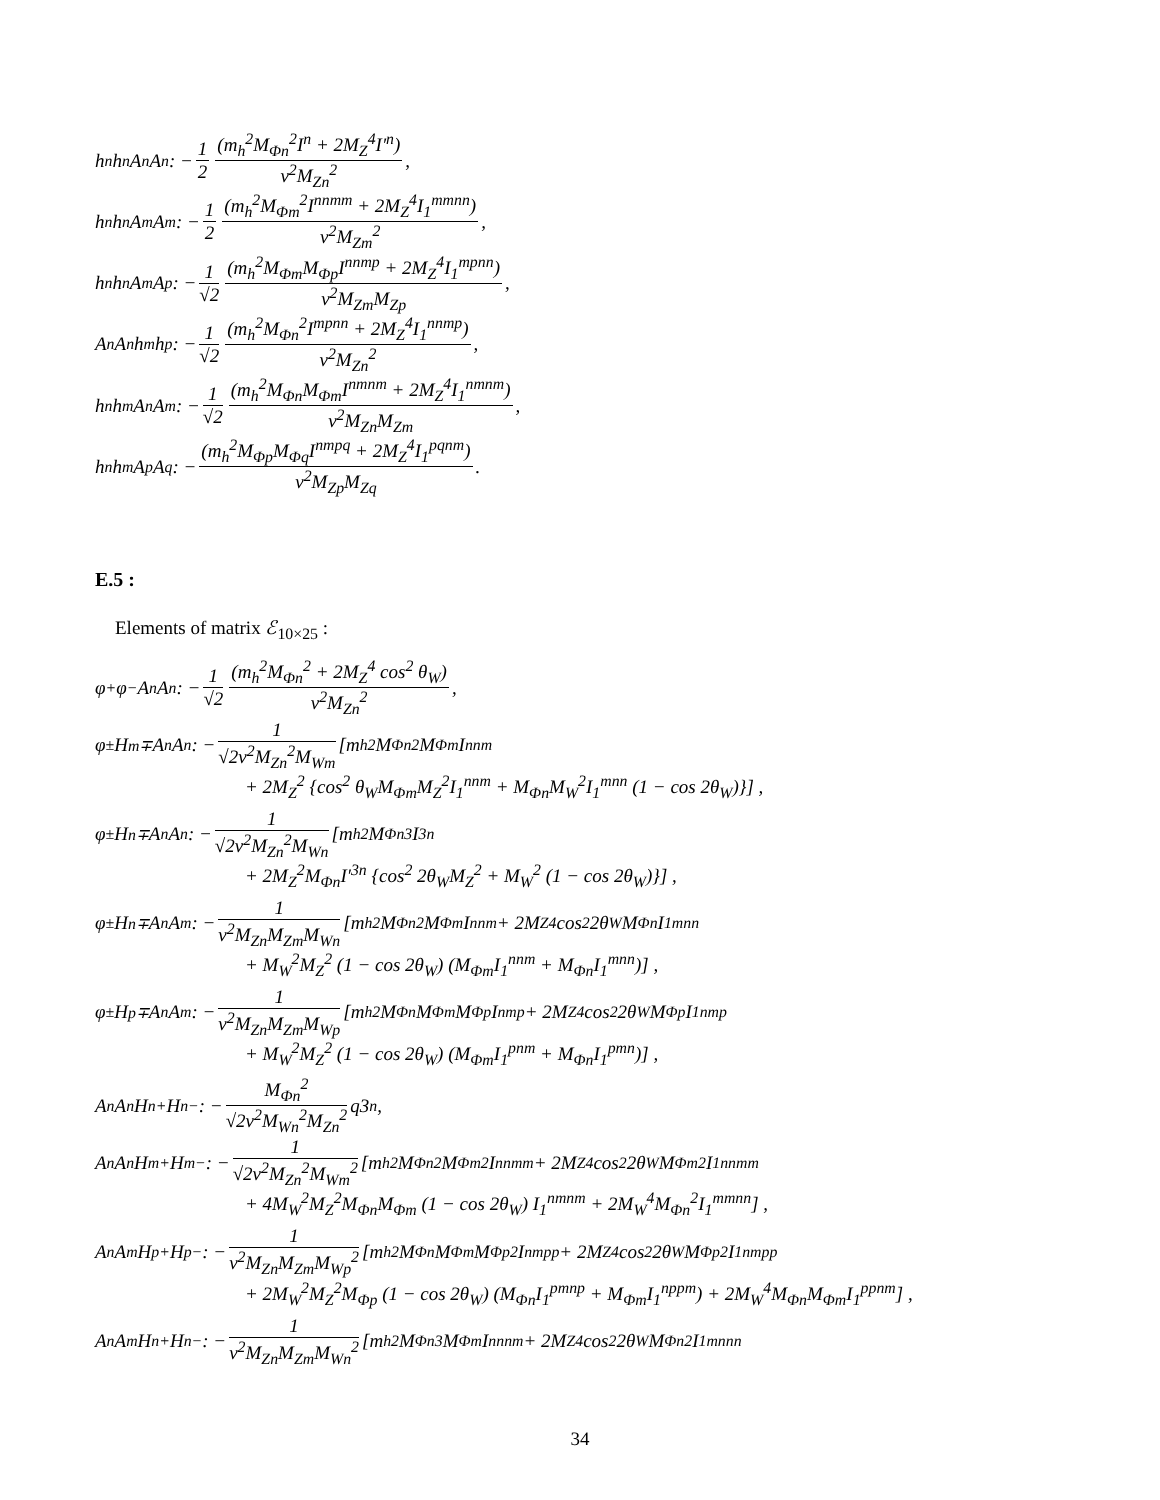h<sup>n</sup>h<sup>n</sup>A<sup>n</sup>A<sup>n</sup> : − 1 2 (m<sub>h</sub><sup>2</sup>M<sub>Φn</sub><sup>2</sup>I<sup>n</sup> + 2M<sub>Z</sub><sup>4</sup>I′<sup>n</sup>) v<sup>2</sup>M<sub>Zn</sub><sup>2</sup>,
h<sup>n</sup>h<sup>n</sup>A<sup>m</sup>A<sup>m</sup> : − 1 2 (m<sub>h</sub><sup>2</sup>M<sub>Φm</sub><sup>2</sup>I<sup>nnmm</sup> + 2M<sub>Z</sub><sup>4</sup>I<sub>1</sub><sup>mmnn</sup>) v<sup>2</sup>M<sub>Zm</sub><sup>2</sup>,
h<sup>n</sup>h<sup>n</sup>A<sup>m</sup>A<sup>p</sup> : − 1 √2 (m<sub>h</sub><sup>2</sup>M<sub>Φm</sub>M<sub>Φp</sub>I<sup>nnmp</sup> + 2M<sub>Z</sub><sup>4</sup>I<sub>1</sub><sup>mpnn</sup>) v<sup>2</sup>M<sub>Zm</sub>M<sub>Zp</sub>,
A<sup>n</sup>A<sup>n</sup>h<sup>m</sup>h<sup>p</sup> : − 1 √2 (m<sub>h</sub><sup>2</sup>M<sub>Φn</sub><sup>2</sup>I<sup>mpnn</sup> + 2M<sub>Z</sub><sup>4</sup>I<sub>1</sub><sup>nnmp</sup>) v<sup>2</sup>M<sub>Zn</sub><sup>2</sup>,
h<sup>n</sup>h<sup>m</sup>A<sup>n</sup>A<sup>m</sup> : − 1 √2 (m<sub>h</sub><sup>2</sup>M<sub>Φn</sub>M<sub>Φm</sub>I<sup>nmnm</sup> + 2M<sub>Z</sub><sup>4</sup>I<sub>1</sub><sup>nmnm</sup>) v<sup>2</sup>M<sub>Zn</sub>M<sub>Zm</sub>,
h<sup>n</sup>h<sup>m</sup>A<sup>p</sup>A<sup>q</sup> : − (m<sub>h</sub><sup>2</sup>M<sub>Φp</sub>M<sub>Φq</sub>I<sup>nmpq</sup> + 2M<sub>Z</sub><sup>4</sup>I<sub>1</sub><sup>pqnm</sup>) v<sup>2</sup>M<sub>Zp</sub>M<sub>Zq</sub>.
E.5 :
Elements of matrix ℰ<sub>10×25</sub> :
φ<sup>+</sup>φ<sup>−</sup>A<sup>n</sup>A<sup>n</sup> : − 1 √2 (m<sub>h</sub><sup>2</sup>M<sub>Φn</sub><sup>2</sup> + 2M<sub>Z</sub><sup>4</sup> cos<sup>2</sup> θ<sub>W</sub>) v<sup>2</sup>M<sub>Zn</sub><sup>2</sup>,
φ<sup>±</sup>H<sup>m∓</sup>A<sup>n</sup>A<sup>n</sup> : − 1 √2v<sup>2</sup>M<sub>Zn</sub><sup>2</sup>M<sub>Wm</sub> [m<sub>h</sub><sup>2</sup>M<sub>Φn</sub><sup>2</sup>M<sub>Φm</sub>I<sup>nnm</sup>
+ 2M<sub>Z</sub><sup>2</sup> {cos<sup>2</sup> θ<sub>W</sub>M<sub>Φm</sub>M<sub>Z</sub><sup>2</sup>I<sub>1</sub><sup>nnm</sup> + M<sub>Φn</sub>M<sub>W</sub><sup>2</sup>I<sub>1</sub><sup>mnn</sup> (1 − cos 2θ<sub>W</sub>)}] ,
φ<sup>±</sup>H<sup>n∓</sup>A<sup>n</sup>A<sup>n</sup> : − 1 √2v<sup>2</sup>M<sub>Zn</sub><sup>2</sup>M<sub>Wn</sub> [m<sub>h</sub><sup>2</sup>M<sub>Φn</sub><sup>3</sup>I<sup>3n</sup>
+ 2M<sub>Z</sub><sup>2</sup>M<sub>Φn</sub>I′<sup>3n</sup> {cos<sup>2</sup> 2θ<sub>W</sub>M<sub>Z</sub><sup>2</sup> + M<sub>W</sub><sup>2</sup> (1 − cos 2θ<sub>W</sub>)}] ,
φ<sup>±</sup>H<sup>n∓</sup>A<sup>n</sup>A<sup>m</sup> : − 1 v<sup>2</sup>M<sub>Zn</sub>M<sub>Zm</sub>M<sub>Wn</sub> [m<sub>h</sub><sup>2</sup>M<sub>Φn</sub><sup>2</sup>M<sub>Φm</sub>I<sup>nnm</sup> + 2M<sub>Z</sub><sup>4</sup> cos<sup>2</sup> 2θ<sub>W</sub>M<sub>Φn</sub>I<sub>1</sub><sup>mnn</sup>
+ M<sub>W</sub><sup>2</sup>M<sub>Z</sub><sup>2</sup> (1 − cos 2θ<sub>W</sub>) (M<sub>Φm</sub>I<sub>1</sub><sup>nnm</sup> + M<sub>Φn</sub>I<sub>1</sub><sup>mnn</sup>)] ,
φ<sup>±</sup>H<sup>p∓</sup>A<sup>n</sup>A<sup>m</sup> : − 1 v<sup>2</sup>M<sub>Zn</sub>M<sub>Zm</sub>M<sub>Wp</sub> [m<sub>h</sub><sup>2</sup>M<sub>Φn</sub>M<sub>Φm</sub>M<sub>Φp</sub>I<sup>nmp</sup> + 2M<sub>Z</sub><sup>4</sup> cos<sup>2</sup> 2θ<sub>W</sub>M<sub>Φp</sub>I<sub>1</sub><sup>nmp</sup>
+ M<sub>W</sub><sup>2</sup>M<sub>Z</sub><sup>2</sup> (1 − cos 2θ<sub>W</sub>) (M<sub>Φm</sub>I<sub>1</sub><sup>pnm</sup> + M<sub>Φn</sub>I<sub>1</sub><sup>pmn</sup>)] ,
A<sup>n</sup>A<sup>n</sup>H<sup>n+</sup>H<sup>n−</sup> : − M<sub>Φn</sub><sup>2</sup> √2v<sup>2</sup>M<sub>Wn</sub><sup>2</sup>M<sub>Zn</sub><sup>2</sup> q3<sub>n</sub>,
A<sup>n</sup>A<sup>n</sup>H<sup>m+</sup>H<sup>m−</sup> : − 1 √2v<sup>2</sup>M<sub>Zn</sub><sup>2</sup>M<sub>Wm</sub><sup>2</sup> [m<sub>h</sub><sup>2</sup>M<sub>Φn</sub><sup>2</sup>M<sub>Φm</sub><sup>2</sup>I<sup>nnmm</sup> + 2M<sub>Z</sub><sup>4</sup> cos<sup>2</sup> 2θ<sub>W</sub>M<sub>Φm</sub><sup>2</sup>I<sub>1</sub><sup>nnmm</sup>
+ 4M<sub>W</sub><sup>2</sup>M<sub>Z</sub><sup>2</sup>M<sub>Φn</sub>M<sub>Φm</sub> (1 − cos 2θ<sub>W</sub>) I<sub>1</sub><sup>nmnm</sup> + 2M<sub>W</sub><sup>4</sup>M<sub>Φn</sub><sup>2</sup>I<sub>1</sub><sup>mmnn</sup>] ,
A<sup>n</sup>A<sup>m</sup>H<sup>p+</sup>H<sup>p−</sup> : − 1 v<sup>2</sup>M<sub>Zn</sub>M<sub>Zm</sub>M<sub>Wp</sub><sup>2</sup> [m<sub>h</sub><sup>2</sup>M<sub>Φn</sub>M<sub>Φm</sub>M<sub>Φp</sub><sup>2</sup>I<sup>nmpp</sup> + 2M<sub>Z</sub><sup>4</sup> cos<sup>2</sup> 2θ<sub>W</sub>M<sub>Φp</sub><sup>2</sup>I<sub>1</sub><sup>nmpp</sup>
+ 2M<sub>W</sub><sup>2</sup>M<sub>Z</sub><sup>2</sup>M<sub>Φp</sub> (1 − cos 2θ<sub>W</sub>) (M<sub>Φn</sub>I<sub>1</sub><sup>pmnp</sup> + M<sub>Φm</sub>I<sub>1</sub><sup>nppm</sup>) + 2M<sub>W</sub><sup>4</sup>M<sub>Φn</sub>M<sub>Φm</sub>I<sub>1</sub><sup>ppnm</sup>] ,
A<sup>n</sup>A<sup>m</sup>H<sup>n+</sup>H<sup>n−</sup> : − 1 v<sup>2</sup>M<sub>Zn</sub>M<sub>Zm</sub>M<sub>Wn</sub><sup>2</sup> [m<sub>h</sub><sup>2</sup>M<sub>Φn</sub><sup>3</sup>M<sub>Φm</sub>I<sup>nnnm</sup> + 2M<sub>Z</sub><sup>4</sup> cos<sup>2</sup> 2θ<sub>W</sub>M<sub>Φn</sub><sup>2</sup>I<sub>1</sub><sup>mnnn</sup>
34